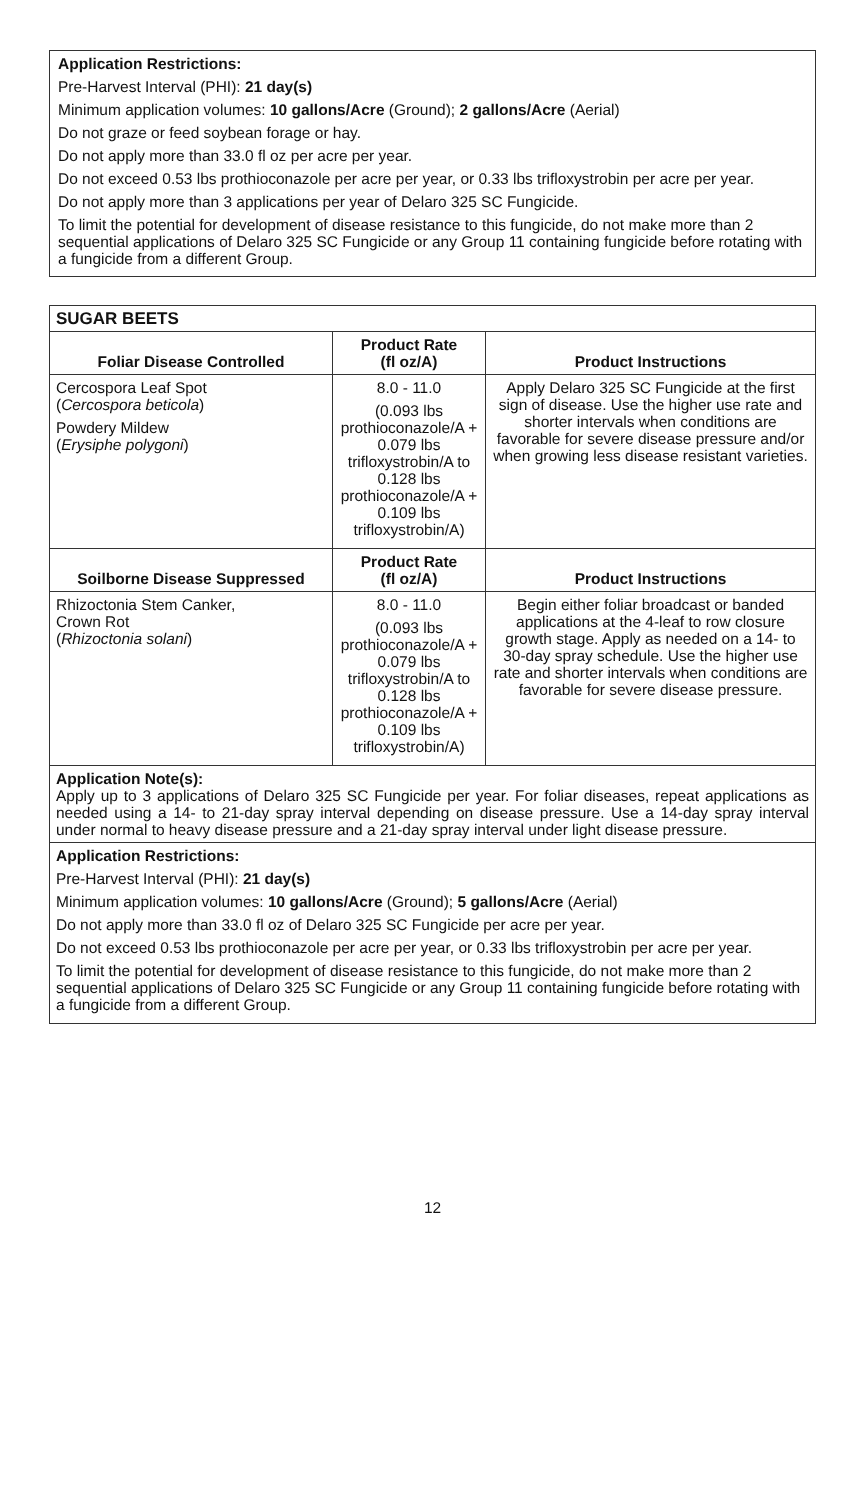Application Restrictions:
Pre-Harvest Interval (PHI): 21 day(s)
Minimum application volumes: 10 gallons/Acre (Ground); 2 gallons/Acre (Aerial)
Do not graze or feed soybean forage or hay.
Do not apply more than 33.0 fl oz per acre per year.
Do not exceed 0.53 lbs prothioconazole per acre per year, or 0.33 lbs trifloxystrobin per acre per year.
Do not apply more than 3 applications per year of Delaro 325 SC Fungicide.
To limit the potential for development of disease resistance to this fungicide, do not make more than 2 sequential applications of Delaro 325 SC Fungicide or any Group 11 containing fungicide before rotating with a fungicide from a different Group.
| SUGAR BEETS | | |
| --- | --- | --- |
| Foliar Disease Controlled | Product Rate (fl oz/A) | Product Instructions |
| Cercospora Leaf Spot ( Cercospora beticola ) Powdery Mildew ( Erysiphe polygoni ) | 8.0 - 11.0 (0.093 lbs prothioconazole/A + 0.079 lbs trifloxystrobin/A to 0.128 lbs prothioconazole/A + 0.109 lbs trifloxystrobin/A) | Apply Delaro 325 SC Fungicide at the first sign of disease. Use the higher use rate and shorter intervals when conditions are favorable for severe disease pressure and/or when growing less disease resistant varieties. |
| Soilborne Disease Suppressed | Product Rate (fl oz/A) | Product Instructions |
| Rhizoctonia Stem Canker, Crown Rot ( Rhizoctonia solani ) | 8.0 - 11.0 (0.093 lbs prothioconazole/A + 0.079 lbs trifloxystrobin/A to 0.128 lbs prothioconazole/A + 0.109 lbs trifloxystrobin/A) | Begin either foliar broadcast or banded applications at the 4-leaf to row closure growth stage. Apply as needed on a 14- to 30-day spray schedule. Use the higher use rate and shorter intervals when conditions are favorable for severe disease pressure. |
| Application Note(s): Apply up to 3 applications of Delaro 325 SC Fungicide per year. For foliar diseases, repeat applications as needed using a 14- to 21-day spray interval depending on disease pressure. Use a 14-day spray interval under normal to heavy disease pressure and a 21-day spray interval under light disease pressure. | | |
| Application Restrictions: Pre-Harvest Interval (PHI): 21 day(s) Minimum application volumes: 10 gallons/Acre (Ground); 5 gallons/Acre (Aerial) Do not apply more than 33.0 fl oz of Delaro 325 SC Fungicide per acre per year. Do not exceed 0.53 lbs prothioconazole per acre per year, or 0.33 lbs trifloxystrobin per acre per year. To limit the potential for development of disease resistance to this fungicide, do not make more than 2 sequential applications of Delaro 325 SC Fungicide or any Group 11 containing fungicide before rotating with a fungicide from a different Group. | | |
12